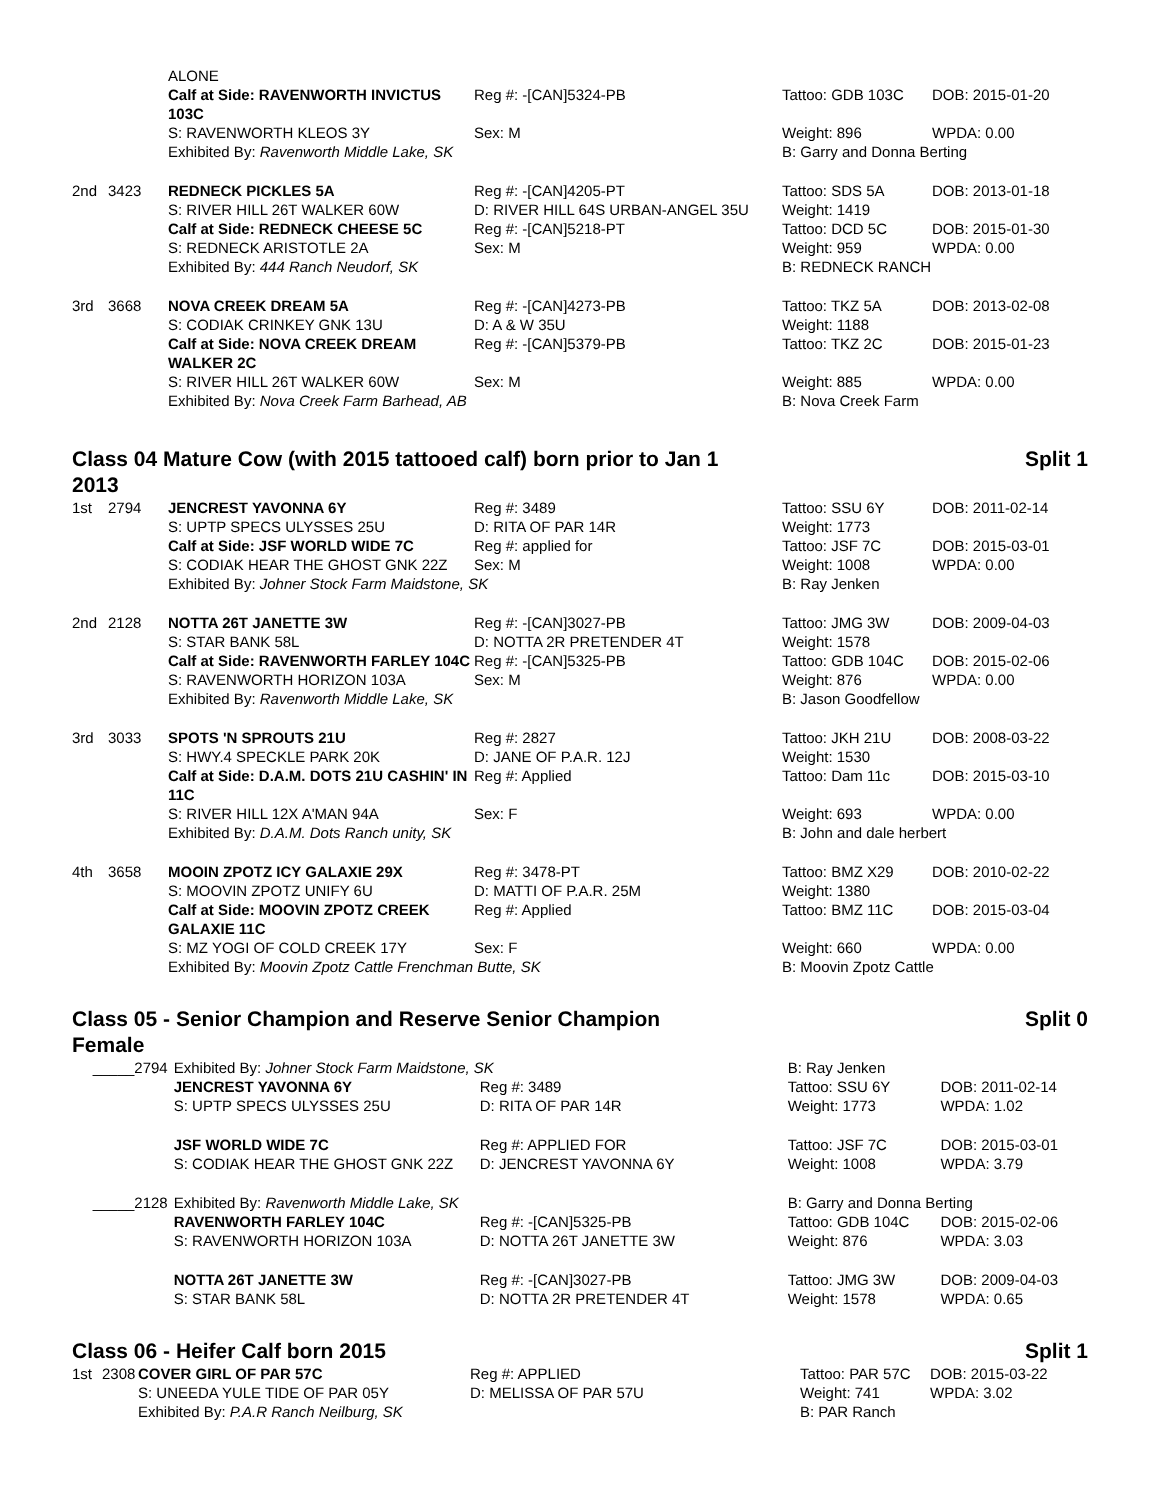| | | ALONE | | | |
| | | Calf at Side: RAVENWORTH INVICTUS 103C | Reg #: -[CAN]5324-PB | Tattoo: GDB 103C | DOB: 2015-01-20 |
| | | S: RAVENWORTH KLEOS 3Y | Sex: M | Weight: 896 | WPDA: 0.00 |
| | | Exhibited By: Ravenworth Middle Lake, SK | | B: Garry and Donna Berting | |
| 2nd | 3423 | REDNECK PICKLES 5A | Reg #: -[CAN]4205-PT | Tattoo: SDS 5A | DOB: 2013-01-18 |
| | | S: RIVER HILL 26T WALKER 60W | D: RIVER HILL 64S URBAN-ANGEL 35U | Weight: 1419 | |
| | | Calf at Side: REDNECK CHEESE 5C | Reg #: -[CAN]5218-PT | Tattoo: DCD 5C | DOB: 2015-01-30 |
| | | S: REDNECK ARISTOTLE 2A | Sex: M | Weight: 959 | WPDA: 0.00 |
| | | Exhibited By: 444 Ranch Neudorf, SK | | B: REDNECK RANCH | |
| 3rd | 3668 | NOVA CREEK DREAM 5A | Reg #: -[CAN]4273-PB | Tattoo: TKZ 5A | DOB: 2013-02-08 |
| | | S: CODIAK CRINKEY GNK 13U | D: A & W 35U | Weight: 1188 | |
| | | Calf at Side: NOVA CREEK DREAM WALKER 2C | Reg #: -[CAN]5379-PB | Tattoo: TKZ 2C | DOB: 2015-01-23 |
| | | S: RIVER HILL 26T WALKER 60W | Sex: M | Weight: 885 | WPDA: 0.00 |
| | | Exhibited By: Nova Creek Farm Barhead, AB | | B: Nova Creek Farm | |
Class 04 Mature Cow (with 2015 tattooed calf) born prior to Jan 1
2013 Split 1
| 1st | 2794 | JENCREST YAVONNA 6Y | Reg #: 3489 | Tattoo: SSU 6Y | DOB: 2011-02-14 |
| | | S: UPTP SPECS ULYSSES 25U | D: RITA OF PAR 14R | Weight: 1773 | |
| | | Calf at Side: JSF WORLD WIDE 7C | Reg #: applied for | Tattoo: JSF 7C | DOB: 2015-03-01 |
| | | S: CODIAK HEAR THE GHOST GNK 22Z | Sex: M | Weight: 1008 | WPDA: 0.00 |
| | | Exhibited By: Johner Stock Farm Maidstone, SK | | B: Ray Jenken | |
| 2nd | 2128 | NOTTA 26T JANETTE 3W | Reg #: -[CAN]3027-PB | Tattoo: JMG 3W | DOB: 2009-04-03 |
| | | S: STAR BANK 58L | D: NOTTA 2R PRETENDER 4T | Weight: 1578 | |
| | | Calf at Side: RAVENWORTH FARLEY 104C | Reg #: -[CAN]5325-PB | Tattoo: GDB 104C | DOB: 2015-02-06 |
| | | S: RAVENWORTH HORIZON 103A | Sex: M | Weight: 876 | WPDA: 0.00 |
| | | Exhibited By: Ravenworth Middle Lake, SK | | B: Jason Goodfellow | |
| 3rd | 3033 | SPOTS 'N SPROUTS 21U | Reg #: 2827 | Tattoo: JKH 21U | DOB: 2008-03-22 |
| | | S: HWY.4 SPECKLE PARK 20K | D: JANE OF P.A.R. 12J | Weight: 1530 | |
| | | Calf at Side: D.A.M. DOTS 21U CASHIN' IN 11C | Reg #: Applied | Tattoo: Dam 11c | DOB: 2015-03-10 |
| | | S: RIVER HILL 12X A'MAN 94A | Sex: F | Weight: 693 | WPDA: 0.00 |
| | | Exhibited By: D.A.M. Dots Ranch unity, SK | | B: John and dale herbert | |
| 4th | 3658 | MOOIN ZPOTZ ICY GALAXIE 29X | Reg #: 3478-PT | Tattoo: BMZ X29 | DOB: 2010-02-22 |
| | | S: MOOVIN ZPOTZ UNIFY 6U | D: MATTI OF P.A.R. 25M | Weight: 1380 | |
| | | Calf at Side: MOOVIN ZPOTZ CREEK GALAXIE 11C | Reg #: Applied | Tattoo: BMZ 11C | DOB: 2015-03-04 |
| | | S: MZ YOGI OF COLD CREEK 17Y | Sex: F | Weight: 660 | WPDA: 0.00 |
| | | Exhibited By: Moovin Zpotz Cattle Frenchman Butte, SK | | B: Moovin Zpotz Cattle | |
Class 05 - Senior Champion and Reserve Senior Champion
Female Split 0
| _____2794 | | Exhibited By: Johner Stock Farm Maidstone, SK | | B: Ray Jenken | |
| | | JENCREST YAVONNA 6Y | Reg #: 3489 | Tattoo: SSU 6Y | DOB: 2011-02-14 |
| | | S: UPTP SPECS ULYSSES 25U | D: RITA OF PAR 14R | Weight: 1773 | WPDA: 1.02 |
| | | JSF WORLD WIDE 7C | Reg #: APPLIED FOR | Tattoo: JSF 7C | DOB: 2015-03-01 |
| | | S: CODIAK HEAR THE GHOST GNK 22Z | D: JENCREST YAVONNA 6Y | Weight: 1008 | WPDA: 3.79 |
| _____2128 | | Exhibited By: Ravenworth Middle Lake, SK | | B: Garry and Donna Berting | |
| | | RAVENWORTH FARLEY 104C | Reg #: -[CAN]5325-PB | Tattoo: GDB 104C | DOB: 2015-02-06 |
| | | S: RAVENWORTH HORIZON 103A | D: NOTTA 26T JANETTE 3W | Weight: 876 | WPDA: 3.03 |
| | | NOTTA 26T JANETTE 3W | Reg #: -[CAN]3027-PB | Tattoo: JMG 3W | DOB: 2009-04-03 |
| | | S: STAR BANK 58L | D: NOTTA 2R PRETENDER 4T | Weight: 1578 | WPDA: 0.65 |
Class 06 - Heifer Calf born 2015 Split 1
| 1st | 2308 | COVER GIRL OF PAR 57C | Reg #: APPLIED | Tattoo: PAR 57C | DOB: 2015-03-22 |
| | | S: UNEEDA YULE TIDE OF PAR 05Y | D: MELISSA OF PAR 57U | Weight: 741 | WPDA: 3.02 |
| | | Exhibited By: P.A.R Ranch Neilburg, SK | | B: PAR Ranch | |